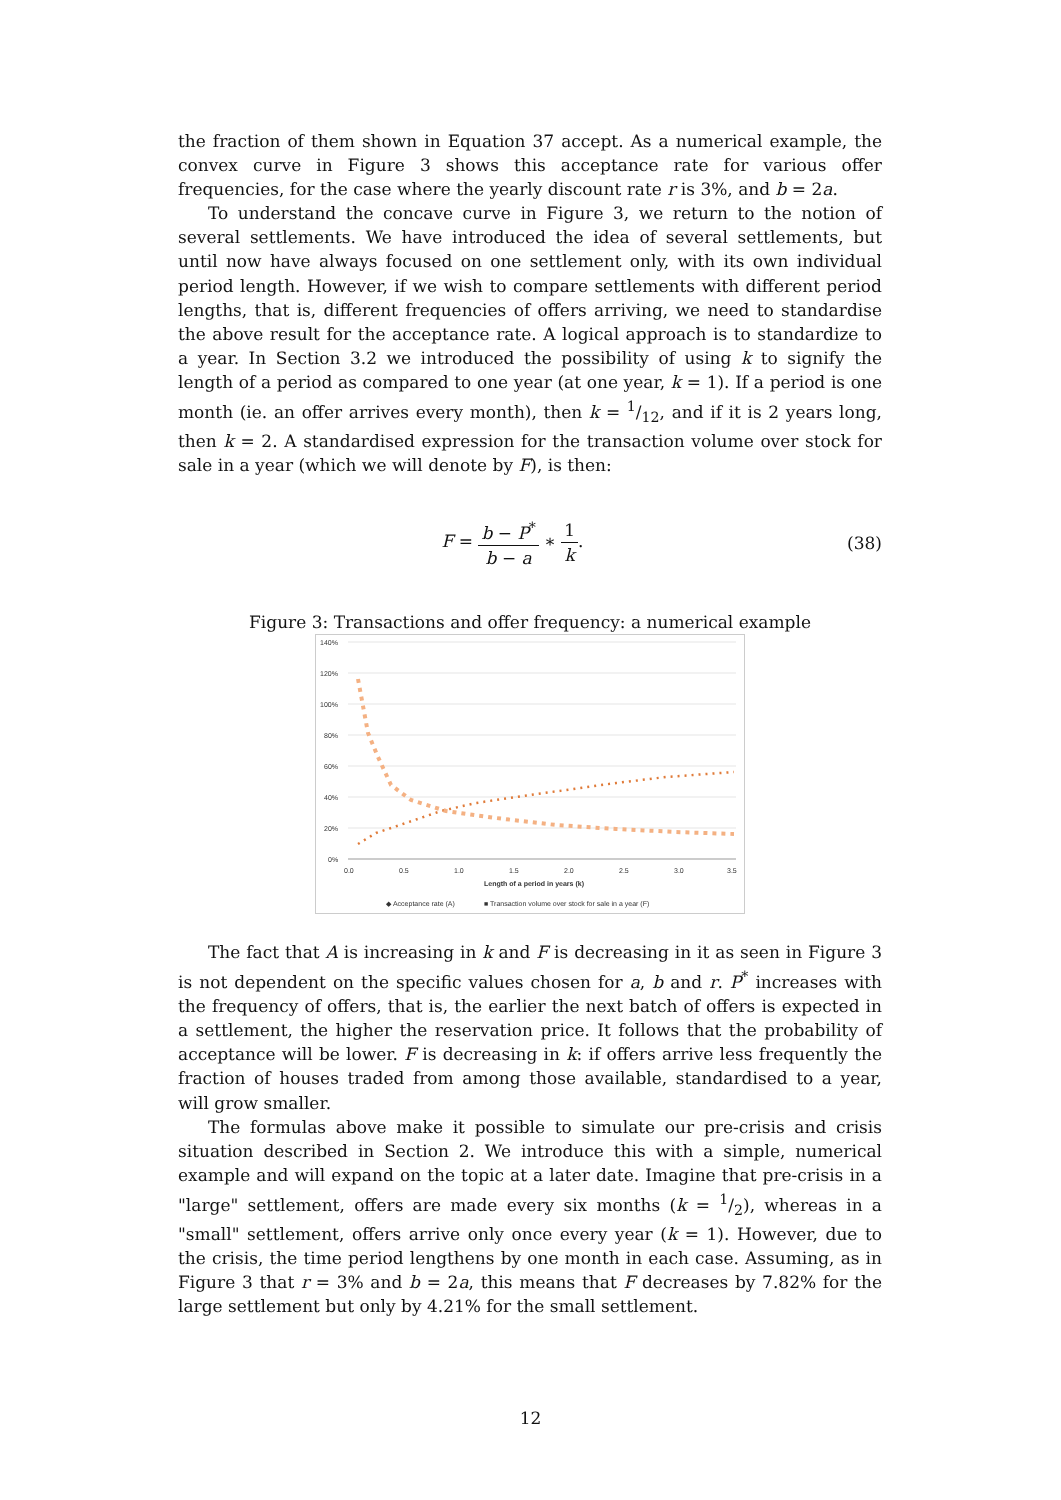the fraction of them shown in Equation 37 accept. As a numerical example, the convex curve in Figure 3 shows this acceptance rate for various offer frequencies, for the case where the yearly discount rate r is 3%, and b = 2a.
To understand the concave curve in Figure 3, we return to the notion of several settlements. We have introduced the idea of several settlements, but until now have always focused on one settlement only, with its own individual period length. However, if we wish to compare settlements with different period lengths, that is, different frequencies of offers arriving, we need to standardise the above result for the acceptance rate. A logical approach is to standardize to a year. In Section 3.2 we introduced the possibility of using k to signify the length of a period as compared to one year (at one year, k = 1). If a period is one month (ie. an offer arrives every month), then k = 1/12, and if it is 2 years long, then k = 2. A standardised expression for the transaction volume over stock for sale in a year (which we will denote by F), is then:
F = b − P<sup>*</sup> b − a ∗ 1 k. (38)
Figure 3: Transactions and offer frequency: a numerical example
140%
120%
100%
80%
60%
40%
20%
0%
0.0
0.5
1.0
1.5
2.0
2.5
3.0
3.5
Length of a period in years (k)
◆ Acceptance rate (A)
■ Transaction volume over stock for sale in a year (F)
The fact that A is increasing in k and F is decreasing in it as seen in Figure 3 is not dependent on the specific values chosen for a, b and r. P<sup>*</sup> increases with the frequency of offers, that is, the earlier the next batch of offers is expected in a settlement, the higher the reservation price. It follows that the probability of acceptance will be lower. F is decreasing in k: if offers arrive less frequently the fraction of houses traded from among those available, standardised to a year, will grow smaller.
The formulas above make it possible to simulate our pre-crisis and crisis situation described in Section 2. We introduce this with a simple, numerical example and will expand on the topic at a later date. Imagine that pre-crisis in a "large" settlement, offers are made every six months (k = 1/2), whereas in a "small" settlement, offers arrive only once every year (k = 1). However, due to the crisis, the time period lengthens by one month in each case. Assuming, as in Figure 3 that r = 3% and b = 2a, this means that F decreases by 7.82% for the large settlement but only by 4.21% for the small settlement.
12